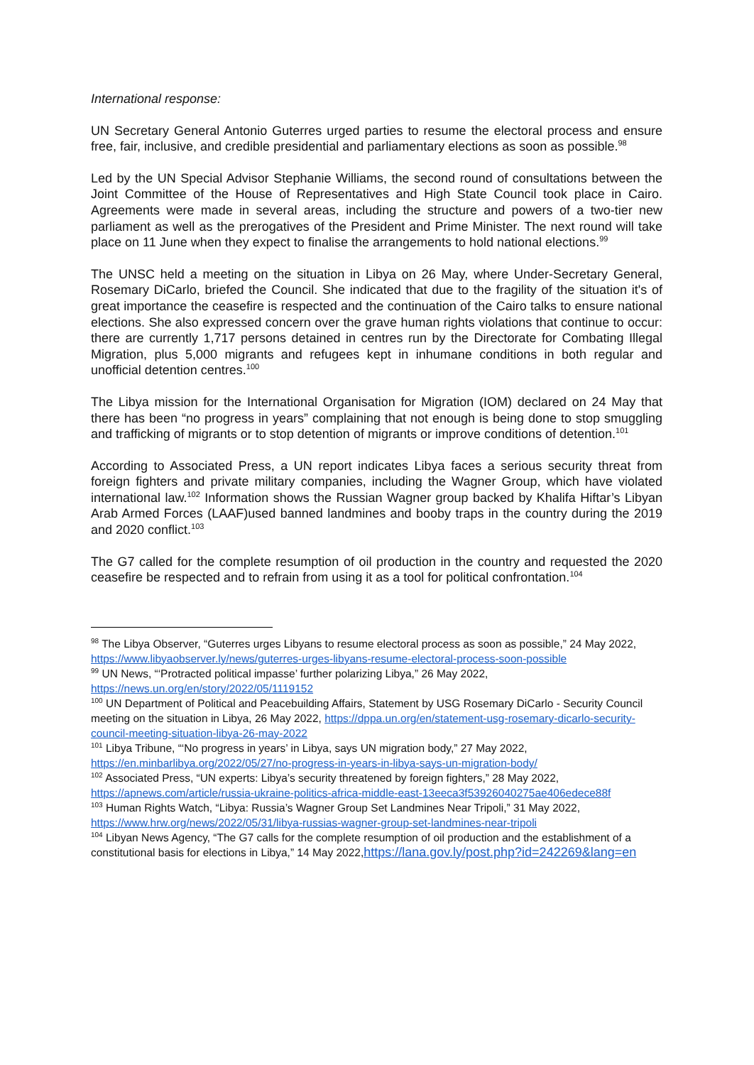International response:
UN Secretary General Antonio Guterres urged parties to resume the electoral process and ensure free, fair, inclusive, and credible presidential and parliamentary elections as soon as possible.<sup>98</sup>
Led by the UN Special Advisor Stephanie Williams, the second round of consultations between the Joint Committee of the House of Representatives and High State Council took place in Cairo. Agreements were made in several areas, including the structure and powers of a two-tier new parliament as well as the prerogatives of the President and Prime Minister. The next round will take place on 11 June when they expect to finalise the arrangements to hold national elections.<sup>99</sup>
The UNSC held a meeting on the situation in Libya on 26 May, where Under-Secretary General, Rosemary DiCarlo, briefed the Council. She indicated that due to the fragility of the situation it's of great importance the ceasefire is respected and the continuation of the Cairo talks to ensure national elections. She also expressed concern over the grave human rights violations that continue to occur: there are currently 1,717 persons detained in centres run by the Directorate for Combating Illegal Migration, plus 5,000 migrants and refugees kept in inhumane conditions in both regular and unofficial detention centres.<sup>100</sup>
The Libya mission for the International Organisation for Migration (IOM) declared on 24 May that there has been “no progress in years” complaining that not enough is being done to stop smuggling and trafficking of migrants or to stop detention of migrants or improve conditions of detention.<sup>101</sup>
According to Associated Press, a UN report indicates Libya faces a serious security threat from foreign fighters and private military companies, including the Wagner Group, which have violated international law.<sup>102</sup> Information shows the Russian Wagner group backed by Khalifa Hiftar’s Libyan Arab Armed Forces (LAAF)used banned landmines and booby traps in the country during the 2019 and 2020 conflict.<sup>103</sup>
The G7 called for the complete resumption of oil production in the country and requested the 2020 ceasefire be respected and to refrain from using it as a tool for political confrontation.<sup>104</sup>
<sup>98</sup> The Libya Observer, “Guterres urges Libyans to resume electoral process as soon as possible,” 24 May 2022, https://www.libyaobserver.ly/news/guterres-urges-libyans-resume-electoral-process-soon-possible
<sup>99</sup> UN News, “‘Protracted political impasse’ further polarizing Libya,” 26 May 2022, https://news.un.org/en/story/2022/05/1119152
<sup>100</sup> UN Department of Political and Peacebuilding Affairs, Statement by USG Rosemary DiCarlo - Security Council meeting on the situation in Libya, 26 May 2022, https://dppa.un.org/en/statement-usg-rosemary-dicarlo-security-council-meeting-situation-libya-26-may-2022
<sup>101</sup> Libya Tribune, “‘No progress in years’ in Libya, says UN migration body,” 27 May 2022, https://en.minbarlibya.org/2022/05/27/no-progress-in-years-in-libya-says-un-migration-body/
<sup>102</sup> Associated Press, “UN experts: Libya’s security threatened by foreign fighters,” 28 May 2022, https://apnews.com/article/russia-ukraine-politics-africa-middle-east-13eeca3f53926040275ae406edece88f
<sup>103</sup> Human Rights Watch, “Libya: Russia’s Wagner Group Set Landmines Near Tripoli,” 31 May 2022, https://www.hrw.org/news/2022/05/31/libya-russias-wagner-group-set-landmines-near-tripoli
<sup>104</sup> Libyan News Agency, “The G7 calls for the complete resumption of oil production and the establishment of a constitutional basis for elections in Libya,” 14 May 2022,https://lana.gov.ly/post.php?id=242269&lang=en